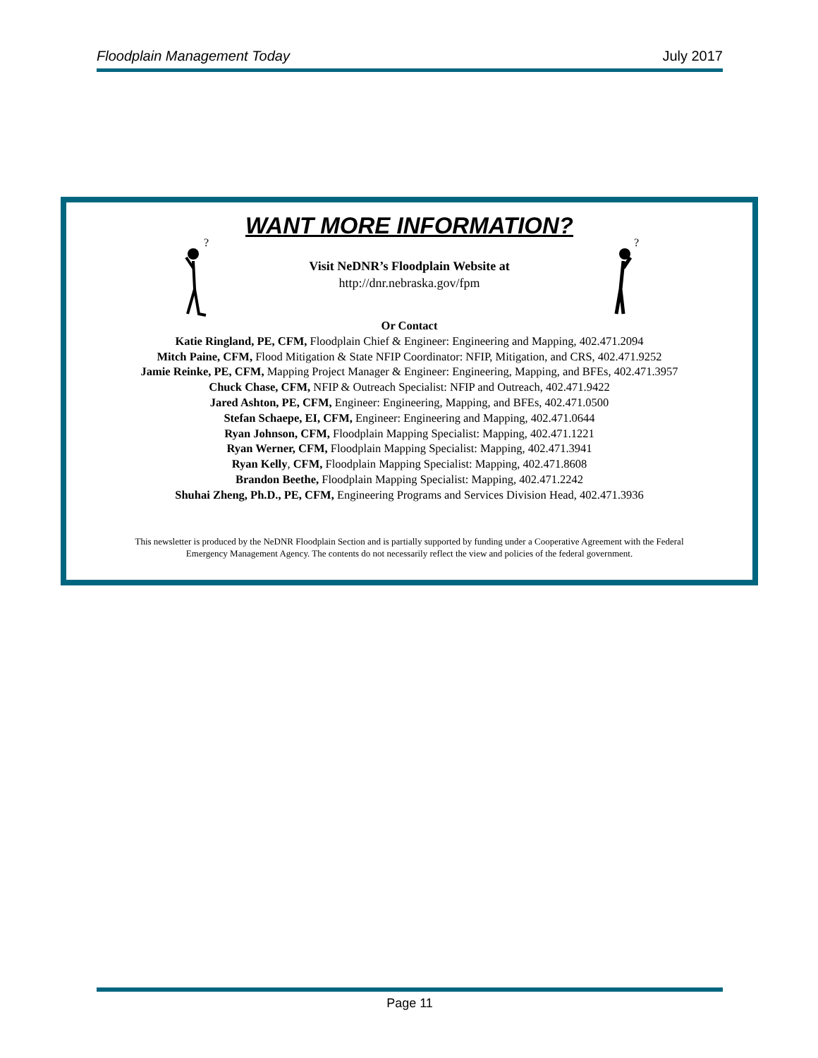Floodplain Management Today July 2017
WANT MORE INFORMATION?
?
?
Visit NeDNR’s Floodplain Website at
http://dnr.nebraska.gov/fpm
Or Contact
Katie Ringland, PE, CFM, Floodplain Chief & Engineer: Engineering and Mapping, 402.471.2094
Mitch Paine, CFM, Flood Mitigation & State NFIP Coordinator: NFIP, Mitigation, and CRS, 402.471.9252
Jamie Reinke, PE, CFM, Mapping Project Manager & Engineer: Engineering, Mapping, and BFEs, 402.471.3957
Chuck Chase, CFM, NFIP & Outreach Specialist: NFIP and Outreach, 402.471.9422
Jared Ashton, PE, CFM, Engineer: Engineering, Mapping, and BFEs, 402.471.0500
Stefan Schaepe, EI, CFM, Engineer: Engineering and Mapping, 402.471.0644
Ryan Johnson, CFM, Floodplain Mapping Specialist: Mapping, 402.471.1221
Ryan Werner, CFM, Floodplain Mapping Specialist: Mapping, 402.471.3941
Ryan Kelly, CFM, Floodplain Mapping Specialist: Mapping, 402.471.8608
Brandon Beethe, Floodplain Mapping Specialist: Mapping, 402.471.2242
Shuhai Zheng, Ph.D., PE, CFM, Engineering Programs and Services Division Head, 402.471.3936
This newsletter is produced by the NeDNR Floodplain Section and is partially supported by funding under a Cooperative Agreement with the Federal
Emergency Management Agency. The contents do not necessarily reflect the view and policies of the federal government.
Page 11